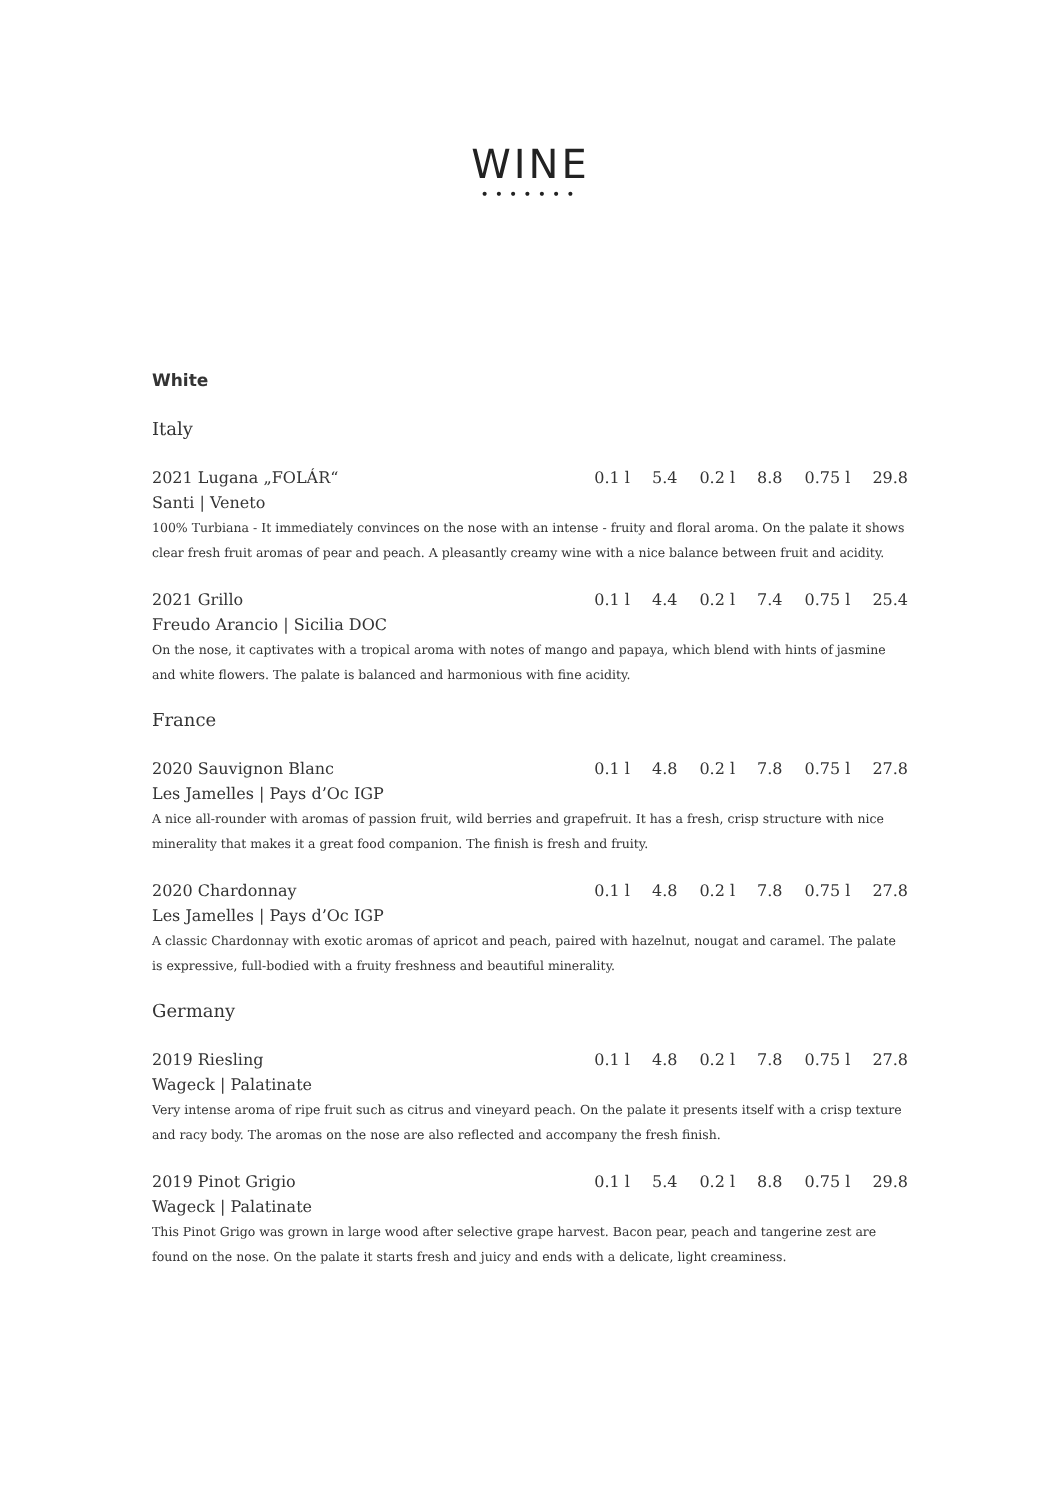WINE
•••••••
White
Italy
2021 Lugana „FOLÁR“0.1 l 5.4 0.2 l 8.8 0.75 l 29.8
Santi | Veneto
100% Turbiana - It immediately convinces on the nose with an intense - fruity and floral aroma. On the palate it shows clear fresh fruit aromas of pear and peach. A pleasantly creamy wine with a nice balance between fruit and acidity.
2021 Grillo 0.1 l 4.4 0.2 l 7.4 0.75 l 25.4
Freudo Arancio | Sicilia DOC
On the nose, it captivates with a tropical aroma with notes of mango and papaya, which blend with hints of jasmine and white flowers. The palate is balanced and harmonious with fine acidity.
France
2020 Sauvignon Blanc 0.1 l 4.8 0.2 l 7.8 0.75 l 27.8
Les Jamelles | Pays d’Oc IGP
A nice all-rounder with aromas of passion fruit, wild berries and grapefruit. It has a fresh, crisp structure with nice minerality that makes it a great food companion. The finish is fresh and fruity.
2020 Chardonnay 0.1 l 4.8 0.2 l 7.8 0.75 l 27.8
Les Jamelles | Pays d’Oc IGP
A classic Chardonnay with exotic aromas of apricot and peach, paired with hazelnut, nougat and caramel. The palate is expressive, full-bodied with a fruity freshness and beautiful minerality.
Germany
2019 Riesling 0.1 l 4.8 0.2 l 7.8 0.75 l 27.8
Wageck | Palatinate
Very intense aroma of ripe fruit such as citrus and vineyard peach. On the palate it presents itself with a crisp texture and racy body. The aromas on the nose are also reflected and accompany the fresh finish.
2019 Pinot Grigio 0.1 l 5.4 0.2 l 8.8 0.75 l 29.8
Wageck | Palatinate
This Pinot Grigo was grown in large wood after selective grape harvest. Bacon pear, peach and tangerine zest are found on the nose. On the palate it starts fresh and juicy and ends with a delicate, light creaminess.